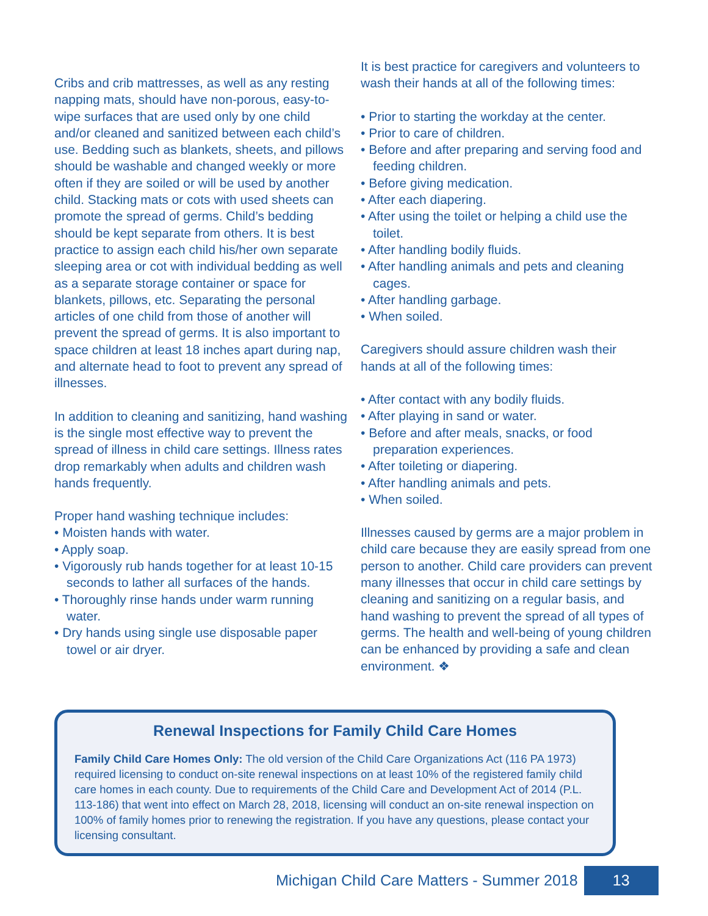Cribs and crib mattresses, as well as any resting napping mats, should have non-porous, easy-to-wipe surfaces that are used only by one child and/or cleaned and sanitized between each child’s use. Bedding such as blankets, sheets, and pillows should be washable and changed weekly or more often if they are soiled or will be used by another child. Stacking mats or cots with used sheets can promote the spread of germs. Child’s bedding should be kept separate from others. It is best practice to assign each child his/her own separate sleeping area or cot with individual bedding as well as a separate storage container or space for blankets, pillows, etc. Separating the personal articles of one child from those of another will prevent the spread of germs. It is also important to space children at least 18 inches apart during nap, and alternate head to foot to prevent any spread of illnesses.
In addition to cleaning and sanitizing, hand washing is the single most effective way to prevent the spread of illness in child care settings. Illness rates drop remarkably when adults and children wash hands frequently.
Proper hand washing technique includes:
• Moisten hands with water.
• Apply soap.
• Vigorously rub hands together for at least 10-15 seconds to lather all surfaces of the hands.
• Thoroughly rinse hands under warm running water.
• Dry hands using single use disposable paper towel or air dryer.
It is best practice for caregivers and volunteers to wash their hands at all of the following times:
• Prior to starting the workday at the center.
• Prior to care of children.
• Before and after preparing and serving food and feeding children.
• Before giving medication.
• After each diapering.
• After using the toilet or helping a child use the toilet.
• After handling bodily fluids.
• After handling animals and pets and cleaning cages.
• After handling garbage.
• When soiled.
Caregivers should assure children wash their hands at all of the following times:
• After contact with any bodily fluids.
• After playing in sand or water.
• Before and after meals, snacks, or food preparation experiences.
• After toileting or diapering.
• After handling animals and pets.
• When soiled.
Illnesses caused by germs are a major problem in child care because they are easily spread from one person to another. Child care providers can prevent many illnesses that occur in child care settings by cleaning and sanitizing on a regular basis, and hand washing to prevent the spread of all types of germs. The health and well-being of young children can be enhanced by providing a safe and clean environment. ❖
Renewal Inspections for Family Child Care Homes
Family Child Care Homes Only: The old version of the Child Care Organizations Act (116 PA 1973) required licensing to conduct on-site renewal inspections on at least 10% of the registered family child care homes in each county. Due to requirements of the Child Care and Development Act of 2014 (P.L. 113-186) that went into effect on March 28, 2018, licensing will conduct an on-site renewal inspection on 100% of family homes prior to renewing the registration. If you have any questions, please contact your licensing consultant.
Michigan Child Care Matters - Summer 2018 13